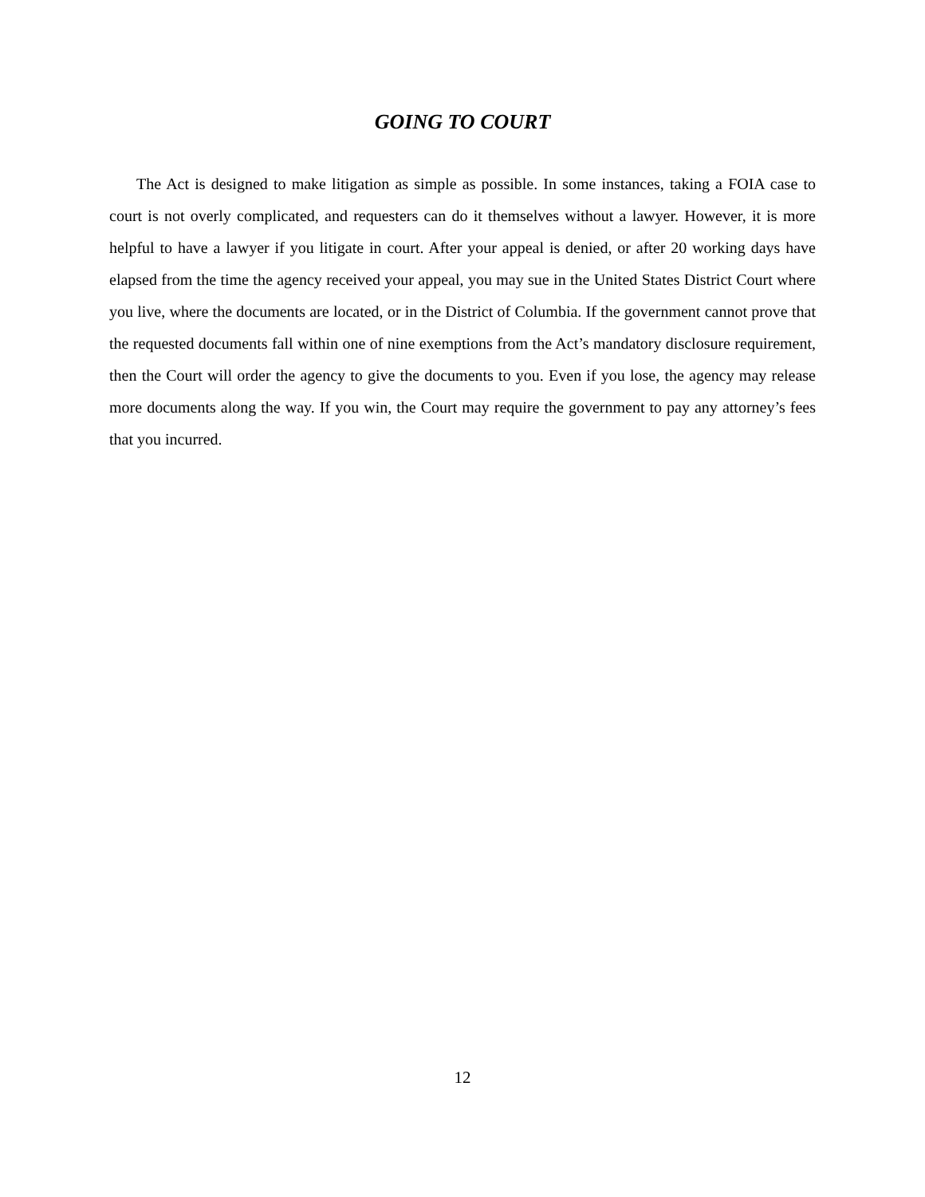GOING TO COURT
The Act is designed to make litigation as simple as possible. In some instances, taking a FOIA case to court is not overly complicated, and requesters can do it themselves without a lawyer. However, it is more helpful to have a lawyer if you litigate in court. After your appeal is denied, or after 20 working days have elapsed from the time the agency received your appeal, you may sue in the United States District Court where you live, where the documents are located, or in the District of Columbia. If the government cannot prove that the requested documents fall within one of nine exemptions from the Act’s mandatory disclosure requirement, then the Court will order the agency to give the documents to you. Even if you lose, the agency may release more documents along the way. If you win, the Court may require the government to pay any attorney’s fees that you incurred.
12